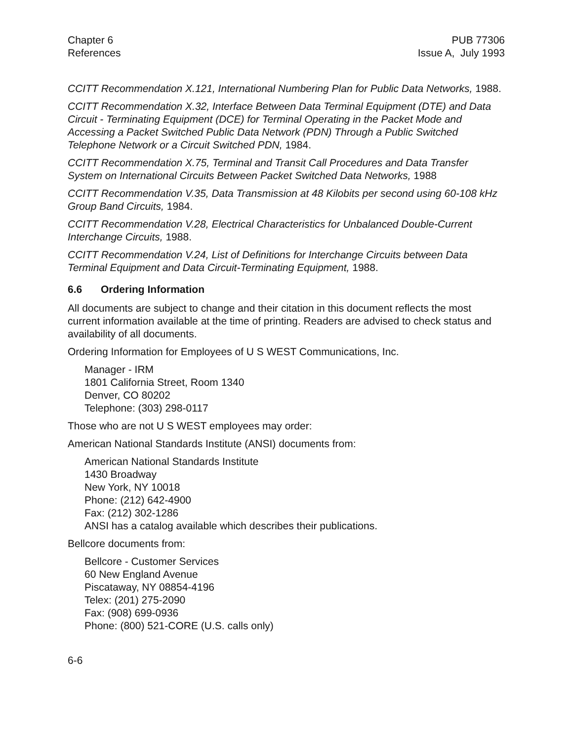Chapter 6
References
PUB 77306
Issue A, July 1993
CCITT Recommendation X.121, International Numbering Plan for Public Data Networks, 1988.
CCITT Recommendation X.32, Interface Between Data Terminal Equipment (DTE) and Data Circuit - Terminating Equipment (DCE) for Terminal Operating in the Packet Mode and Accessing a Packet Switched Public Data Network (PDN) Through a Public Switched Telephone Network or a Circuit Switched PDN, 1984.
CCITT Recommendation X.75, Terminal and Transit Call Procedures and Data Transfer System on International Circuits Between Packet Switched Data Networks, 1988
CCITT Recommendation V.35, Data Transmission at 48 Kilobits per second using 60-108 kHz Group Band Circuits, 1984.
CCITT Recommendation V.28, Electrical Characteristics for Unbalanced Double-Current Interchange Circuits, 1988.
CCITT Recommendation V.24, List of Definitions for Interchange Circuits between Data Terminal Equipment and Data Circuit-Terminating Equipment, 1988.
6.6 Ordering Information
All documents are subject to change and their citation in this document reflects the most current information available at the time of printing. Readers are advised to check status and availability of all documents.
Ordering Information for Employees of U S WEST Communications, Inc.
Manager - IRM
1801 California Street, Room 1340
Denver, CO 80202
Telephone: (303) 298-0117
Those who are not U S WEST employees may order:
American National Standards Institute (ANSI) documents from:
American National Standards Institute
1430 Broadway
New York, NY 10018
Phone: (212) 642-4900
Fax: (212) 302-1286
ANSI has a catalog available which describes their publications.
Bellcore documents from:
Bellcore - Customer Services
60 New England Avenue
Piscataway, NY 08854-4196
Telex: (201) 275-2090
Fax: (908) 699-0936
Phone: (800) 521-CORE (U.S. calls only)
6-6